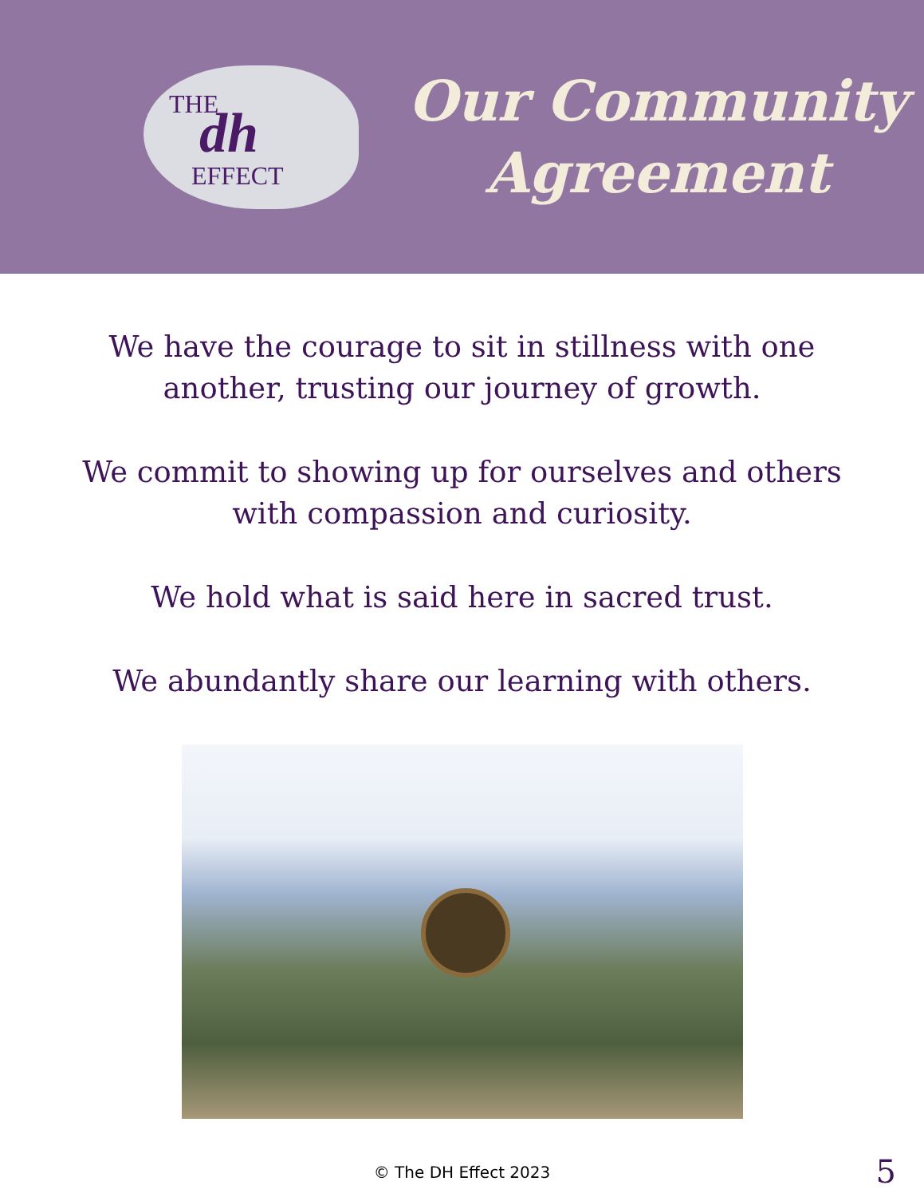THE dh
EFFECT
Our Community
Agreement
We have the courage to sit in stillness with one
another, trusting our journey of growth.
We commit to showing up for ourselves and others
with compassion and curiosity.
We hold what is said here in sacred trust.
We abundantly share our learning with others.
© The DH Effect 2023 5